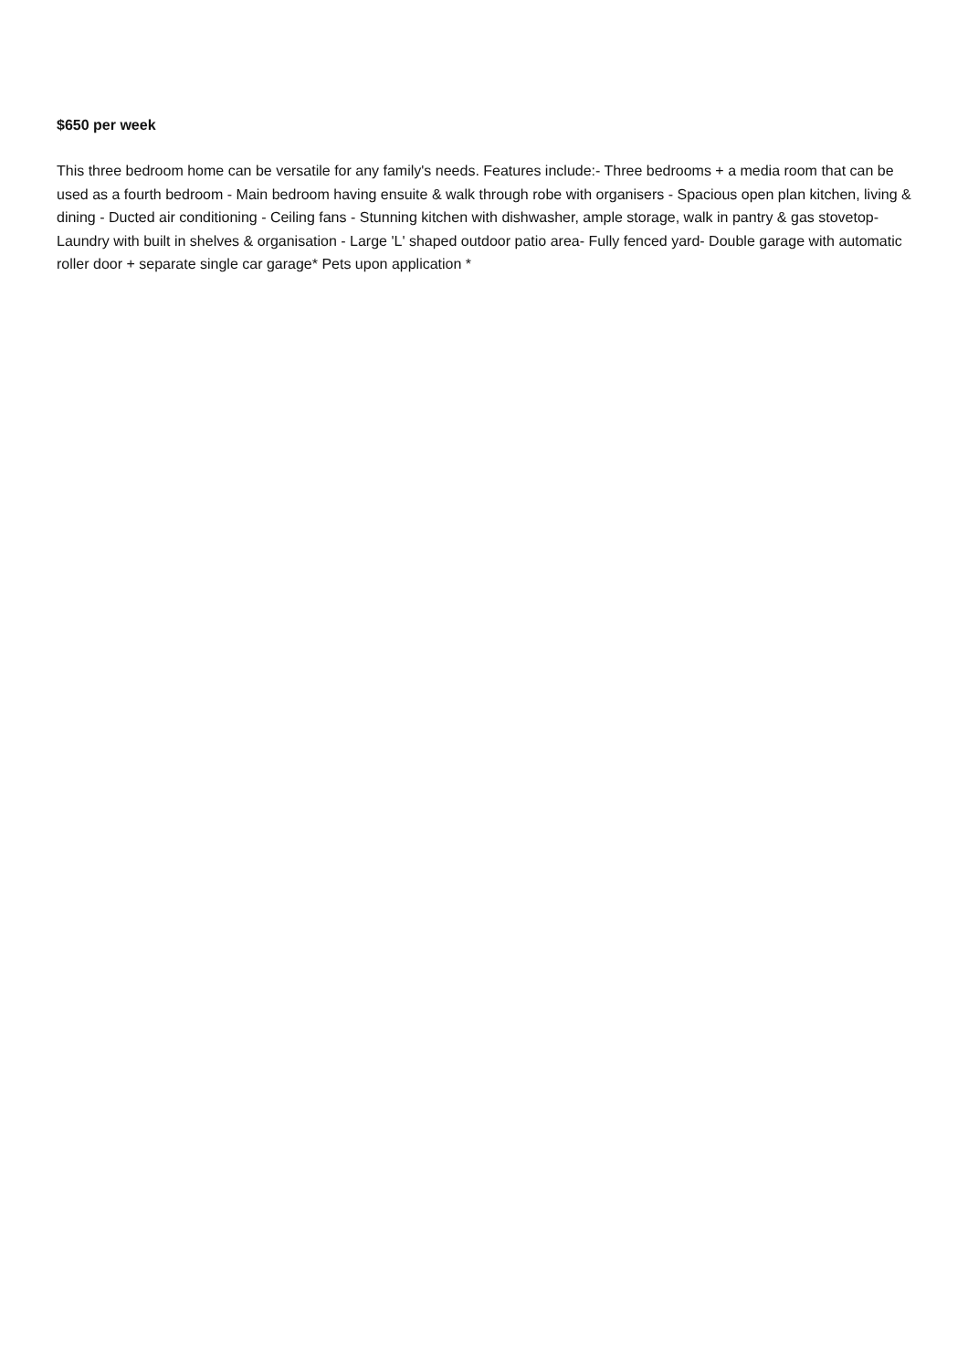$650 per week
This three bedroom home can be versatile for any family's needs. Features include:- Three bedrooms + a media room that can be used as a fourth bedroom - Main bedroom having ensuite & walk through robe with organisers - Spacious open plan kitchen, living & dining - Ducted air conditioning - Ceiling fans - Stunning kitchen with dishwasher, ample storage, walk in pantry & gas stovetop- Laundry with built in shelves & organisation - Large 'L' shaped outdoor patio area- Fully fenced yard- Double garage with automatic roller door + separate single car garage* Pets upon application *